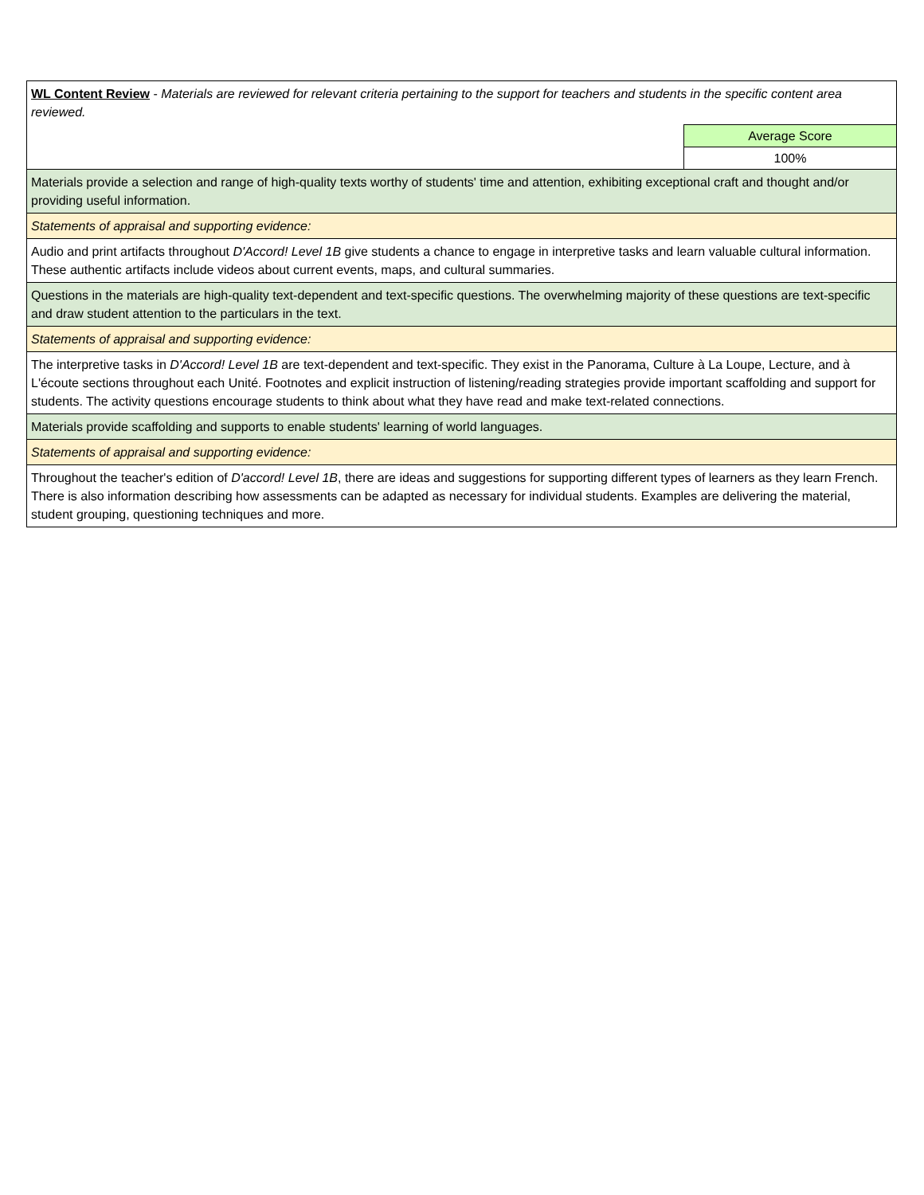| WL Content Review - Materials are reviewed for relevant criteria pertaining to the support for teachers and students in the specific content area reviewed. | |
| | Average Score |
| | 100% |
| Materials provide a selection and range of high-quality texts worthy of students' time and attention, exhibiting exceptional craft and thought and/or providing useful information. | |
| Statements of appraisal and supporting evidence: | |
| Audio and print artifacts throughout D'Accord! Level 1B give students a chance to engage in interpretive tasks and learn valuable cultural information. These authentic artifacts include videos about current events, maps, and cultural summaries. | |
| Questions in the materials are high-quality text-dependent and text-specific questions. The overwhelming majority of these questions are text-specific and draw student attention to the particulars in the text. | |
| Statements of appraisal and supporting evidence: | |
| The interpretive tasks in D'Accord! Level 1B are text-dependent and text-specific. They exist in the Panorama, Culture à La Loupe, Lecture, and à L'écoute sections throughout each Unité. Footnotes and explicit instruction of listening/reading strategies provide important scaffolding and support for students. The activity questions encourage students to think about what they have read and make text-related connections. | |
| Materials provide scaffolding and supports to enable students' learning of world languages. | |
| Statements of appraisal and supporting evidence: | |
| Throughout the teacher's edition of D'accord! Level 1B , there are ideas and suggestions for supporting different types of learners as they learn French. There is also information describing how assessments can be adapted as necessary for individual students. Examples are delivering the material, student grouping, questioning techniques and more. | |